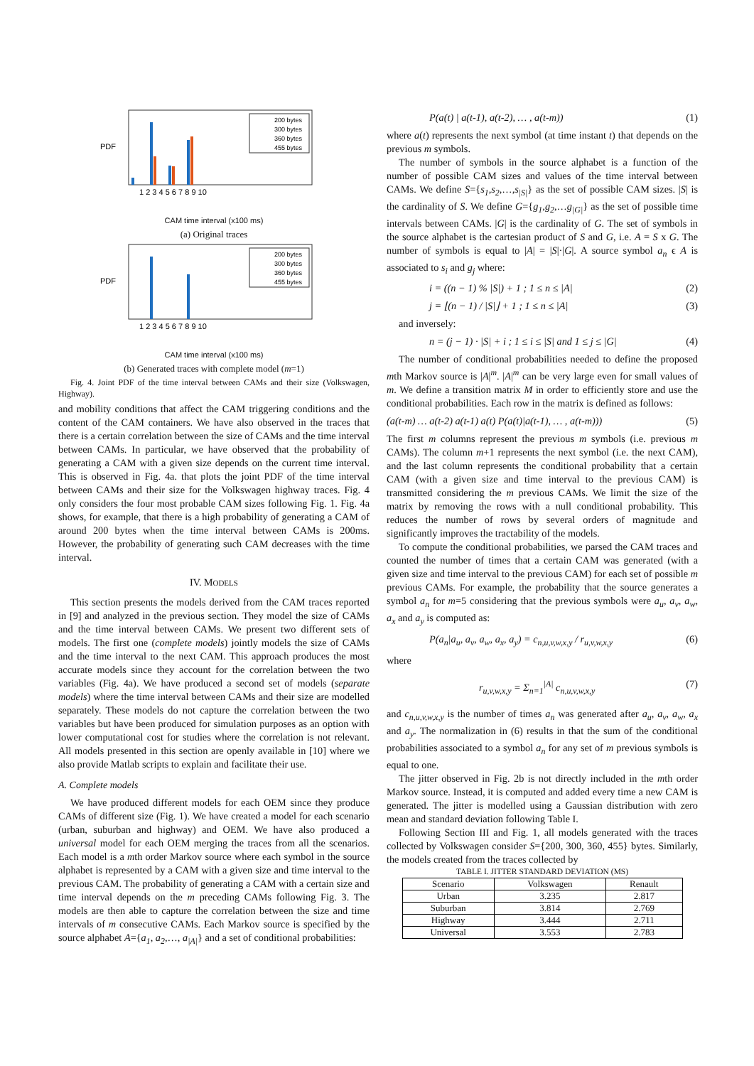PDF
200 bytes
300 bytes
360 bytes
455 bytes
1 2 3 4 5 6 7 8 9 10
CAM time interval (x100 ms)
(a) Original traces
PDF
200 bytes
300 bytes
360 bytes
455 bytes
1 2 3 4 5 6 7 8 9 10
CAM time interval (x100 ms)
(b) Generated traces with complete model (m=1)
Fig. 4. Joint PDF of the time interval between CAMs and their size (Volkswagen, Highway).
and mobility conditions that affect the CAM triggering conditions and the content of the CAM containers. We have also observed in the traces that there is a certain correlation between the size of CAMs and the time interval between CAMs. In particular, we have observed that the probability of generating a CAM with a given size depends on the current time interval. This is observed in Fig. 4a. that plots the joint PDF of the time interval between CAMs and their size for the Volkswagen highway traces. Fig. 4 only considers the four most probable CAM sizes following Fig. 1. Fig. 4a shows, for example, that there is a high probability of generating a CAM of around 200 bytes when the time interval between CAMs is 200ms. However, the probability of generating such CAM decreases with the time interval.
IV. MODELS
This section presents the models derived from the CAM traces reported in [9] and analyzed in the previous section. They model the size of CAMs and the time interval between CAMs. We present two different sets of models. The first one (complete models) jointly models the size of CAMs and the time interval to the next CAM. This approach produces the most accurate models since they account for the correlation between the two variables (Fig. 4a). We have produced a second set of models (separate models) where the time interval between CAMs and their size are modelled separately. These models do not capture the correlation between the two variables but have been produced for simulation purposes as an option with lower computational cost for studies where the correlation is not relevant. All models presented in this section are openly available in [10] where we also provide Matlab scripts to explain and facilitate their use.
A. Complete models
We have produced different models for each OEM since they produce CAMs of different size (Fig. 1). We have created a model for each scenario (urban, suburban and highway) and OEM. We have also produced a universal model for each OEM merging the traces from all the scenarios. Each model is a mth order Markov source where each symbol in the source alphabet is represented by a CAM with a given size and time interval to the previous CAM. The probability of generating a CAM with a certain size and time interval depends on the m preceding CAMs following Fig. 3. The models are then able to capture the correlation between the size and time intervals of m consecutive CAMs. Each Markov source is specified by the source alphabet A={a<sub>1</sub>, a<sub>2</sub>,…, a<sub>|A|</sub>} and a set of conditional probabilities:
P(a(t) | a(t-1), a(t-2), … , a(t-m)) (1)
where a(t) represents the next symbol (at time instant t) that depends on the previous m symbols.
The number of symbols in the source alphabet is a function of the number of possible CAM sizes and values of the time interval between CAMs. We define S={s<sub>1</sub>,s<sub>2</sub>,…,s<sub>|S|</sub>} as the set of possible CAM sizes. |S| is the cardinality of S. We define G={g<sub>1</sub>,g<sub>2</sub>,…g<sub>|G|</sub>} as the set of possible time intervals between CAMs. |G| is the cardinality of G. The set of symbols in the source alphabet is the cartesian product of S and G, i.e. A = S x G. The number of symbols is equal to |A| = |S|·|G|. A source symbol a<sub>n</sub> ϵ A is associated to s<sub>i</sub> and g<sub>j</sub> where:
i = ((n − 1) % |S|) + 1 ; 1 ≤ n ≤ |A| (2)
j = ⌊(n − 1) / |S|⌋ + 1 ; 1 ≤ n ≤ |A| (3)
and inversely:
n = (j − 1) · |S| + i ; 1 ≤ i ≤ |S| and 1 ≤ j ≤ |G| (4)
The number of conditional probabilities needed to define the proposed mth Markov source is |A|<sup>m</sup>. |A|<sup>m</sup> can be very large even for small values of m. We define a transition matrix M in order to efficiently store and use the conditional probabilities. Each row in the matrix is defined as follows:
(a(t-m) … a(t-2) a(t-1) a(t) P(a(t)|a(t-1), … , a(t-m))) (5)
The first m columns represent the previous m symbols (i.e. previous m CAMs). The column m+1 represents the next symbol (i.e. the next CAM), and the last column represents the conditional probability that a certain CAM (with a given size and time interval to the previous CAM) is transmitted considering the m previous CAMs. We limit the size of the matrix by removing the rows with a null conditional probability. This reduces the number of rows by several orders of magnitude and significantly improves the tractability of the models.
To compute the conditional probabilities, we parsed the CAM traces and counted the number of times that a certain CAM was generated (with a given size and time interval to the previous CAM) for each set of possible m previous CAMs. For example, the probability that the source generates a symbol a<sub>n</sub> for m=5 considering that the previous symbols were a<sub>u</sub>, a<sub>v</sub>, a<sub>w</sub>, a<sub>x</sub> and a<sub>y</sub> is computed as:
P(a<sub>n</sub>|a<sub>u</sub>, a<sub>v</sub>, a<sub>w</sub>, a<sub>x</sub>, a<sub>y</sub>) = c<sub>n,u,v,w,x,y</sub> / r<sub>u,v,w,x,y</sub> (6)
where
r<sub>u,v,w,x,y</sub> = Σ<sub>n=1</sub><sup>|A|</sup> c<sub>n,u,v,w,x,y</sub> (7)
and c<sub>n,u,v,w,x,y</sub> is the number of times a<sub>n</sub> was generated after a<sub>u</sub>, a<sub>v</sub>, a<sub>w</sub>, a<sub>x</sub> and a<sub>y</sub>. The normalization in (6) results in that the sum of the conditional probabilities associated to a symbol a<sub>n</sub> for any set of m previous symbols is equal to one.
The jitter observed in Fig. 2b is not directly included in the mth order Markov source. Instead, it is computed and added every time a new CAM is generated. The jitter is modelled using a Gaussian distribution with zero mean and standard deviation following Table I.
Following Section III and Fig. 1, all models generated with the traces collected by Volkswagen consider S={200, 300, 360, 455} bytes. Similarly, the models created from the traces collected by
TABLE I. JITTER STANDARD DEVIATION (MS)
| Scenario | Volkswagen | Renault |
| --- | --- | --- |
| Urban | 3.235 | 2.817 |
| Suburban | 3.814 | 2.769 |
| Highway | 3.444 | 2.711 |
| Universal | 3.553 | 2.783 |